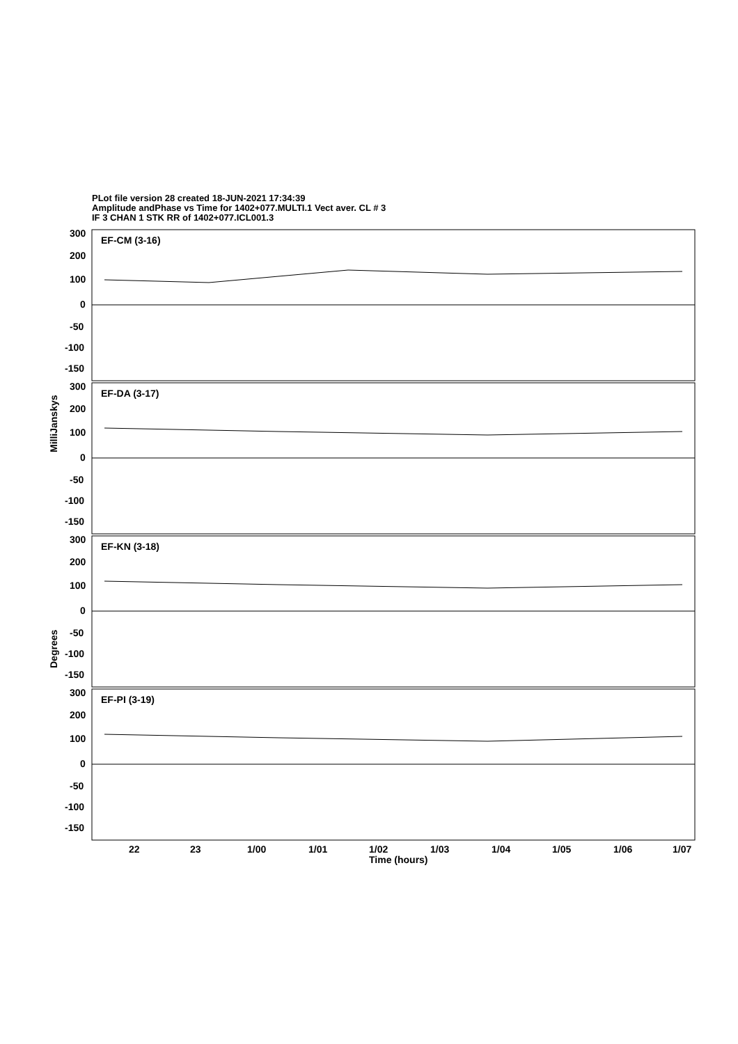PLot file version 28 created 18-JUN-2021 17:34:39
Amplitude andPhase vs Time for 1402+077.MULTI.1 Vect aver. CL # 3
IF 3 CHAN 1 STK RR of 1402+077.ICL001.3
EF-CM (3-16)
EF-DA (3-17)
EF-KN (3-18)
EF-PI (3-19)
300
200
100
0
-50
-100
-150
300
200
100
0
-50
-100
-150
300
200
100
0
-50
-100
-150
300
200
100
0
-50
-100
-150
22
23
1/00
1/01
1/02
1/03
1/04
1/05
1/06
1/07
Time (hours)
MilliJanskys
Degrees